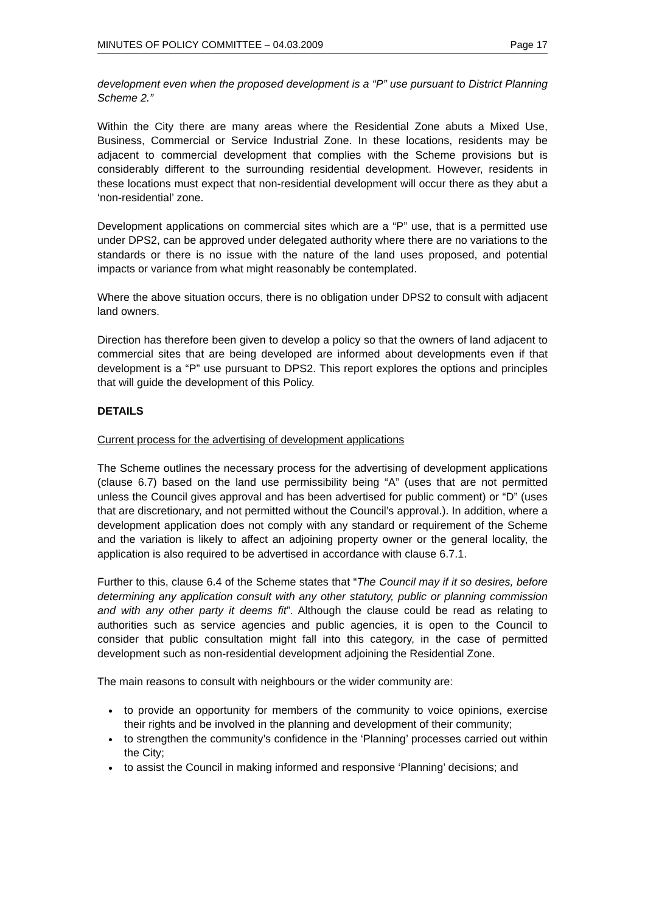MINUTES OF POLICY COMMITTEE – 04.03.2009 Page 17
development even when the proposed development is a “P” use pursuant to District Planning Scheme 2.”
Within the City there are many areas where the Residential Zone abuts a Mixed Use, Business, Commercial or Service Industrial Zone. In these locations, residents may be adjacent to commercial development that complies with the Scheme provisions but is considerably different to the surrounding residential development. However, residents in these locations must expect that non-residential development will occur there as they abut a ‘non-residential’ zone.
Development applications on commercial sites which are a “P” use, that is a permitted use under DPS2, can be approved under delegated authority where there are no variations to the standards or there is no issue with the nature of the land uses proposed, and potential impacts or variance from what might reasonably be contemplated.
Where the above situation occurs, there is no obligation under DPS2 to consult with adjacent land owners.
Direction has therefore been given to develop a policy so that the owners of land adjacent to commercial sites that are being developed are informed about developments even if that development is a “P” use pursuant to DPS2. This report explores the options and principles that will guide the development of this Policy.
DETAILS
Current process for the advertising of development applications
The Scheme outlines the necessary process for the advertising of development applications (clause 6.7) based on the land use permissibility being “A” (uses that are not permitted unless the Council gives approval and has been advertised for public comment) or “D” (uses that are discretionary, and not permitted without the Council’s approval.). In addition, where a development application does not comply with any standard or requirement of the Scheme and the variation is likely to affect an adjoining property owner or the general locality, the application is also required to be advertised in accordance with clause 6.7.1.
Further to this, clause 6.4 of the Scheme states that “The Council may if it so desires, before determining any application consult with any other statutory, public or planning commission and with any other party it deems fit”. Although the clause could be read as relating to authorities such as service agencies and public agencies, it is open to the Council to consider that public consultation might fall into this category, in the case of permitted development such as non-residential development adjoining the Residential Zone.
The main reasons to consult with neighbours or the wider community are:
to provide an opportunity for members of the community to voice opinions, exercise their rights and be involved in the planning and development of their community;
to strengthen the community’s confidence in the ‘Planning’ processes carried out within the City;
to assist the Council in making informed and responsive ‘Planning’ decisions; and